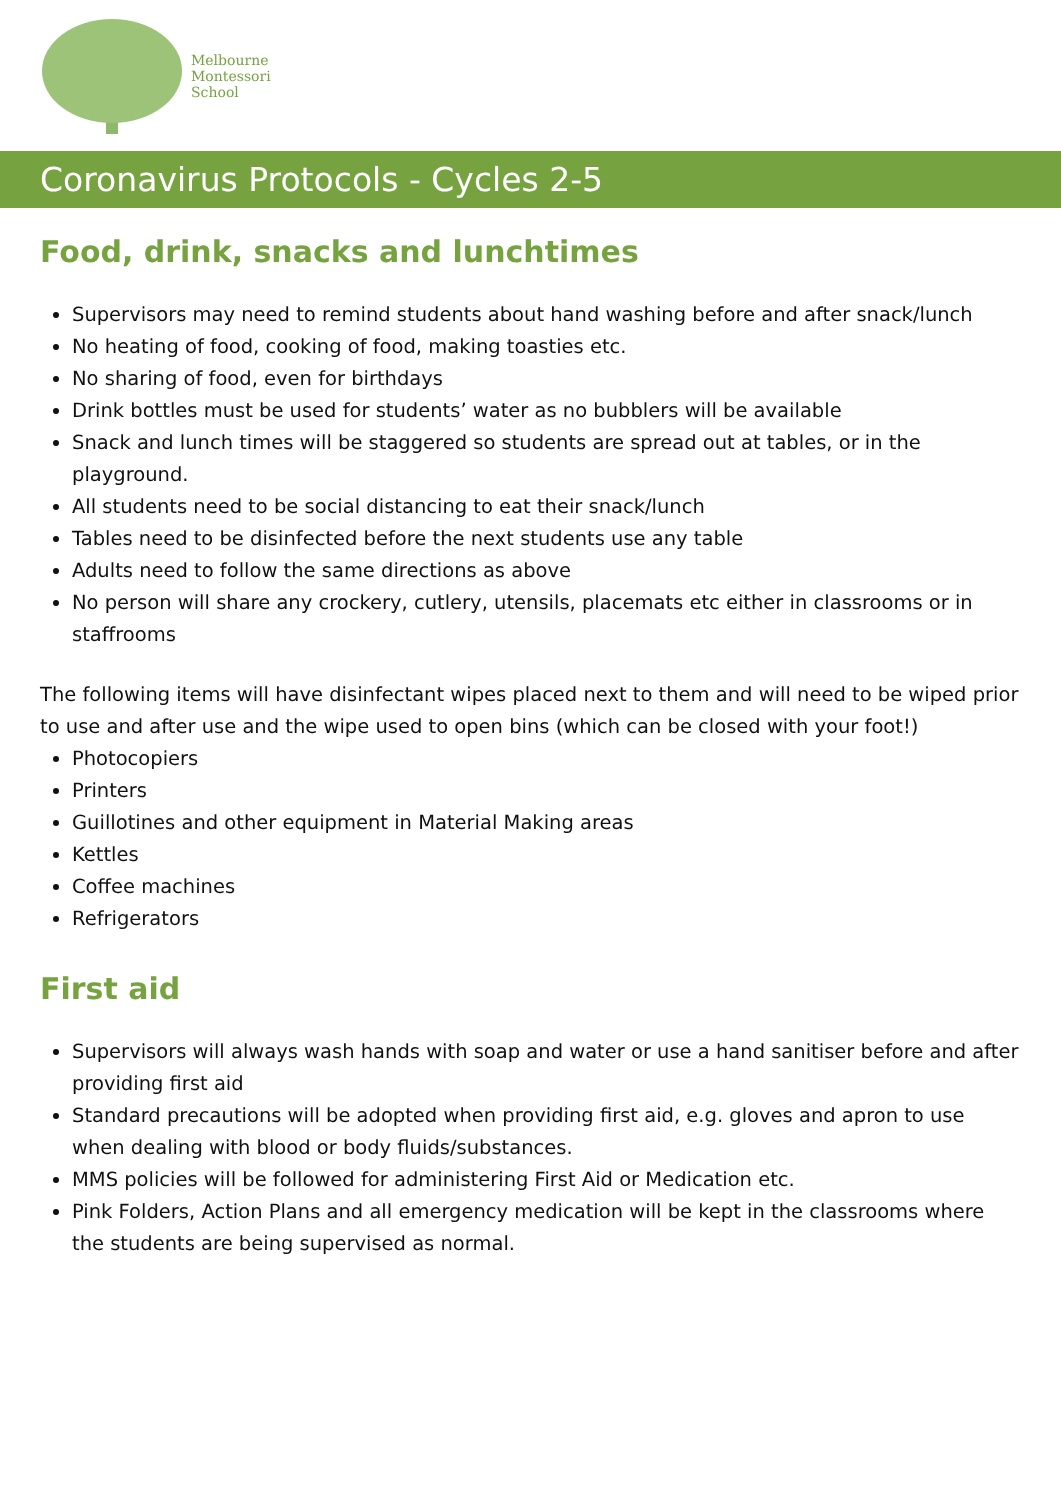Melbourne
Montessori
School
Coronavirus Protocols - Cycles 2-5
Food, drink, snacks and lunchtimes
Supervisors may need to remind students about hand washing before and after snack/lunch
No heating of food, cooking of food, making toasties etc.
No sharing of food, even for birthdays
Drink bottles must be used for students’ water as no bubblers will be available
Snack and lunch times will be staggered so students are spread out at tables, or in the playground.
All students need to be social distancing to eat their snack/lunch
Tables need to be disinfected before the next students use any table
Adults need to follow the same directions as above
No person will share any crockery, cutlery, utensils, placemats etc either in classrooms or in staffrooms
The following items will have disinfectant wipes placed next to them and will need to be wiped prior to use and after use and the wipe used to open bins (which can be closed with your foot!)
Photocopiers
Printers
Guillotines and other equipment in Material Making areas
Kettles
Coffee machines
Refrigerators
First aid
Supervisors will always wash hands with soap and water or use a hand sanitiser before and after providing first aid
Standard precautions will be adopted when providing first aid, e.g. gloves and apron to use when dealing with blood or body fluids/substances.
MMS policies will be followed for administering First Aid or Medication etc.
Pink Folders, Action Plans and all emergency medication will be kept in the classrooms where the students are being supervised as normal.